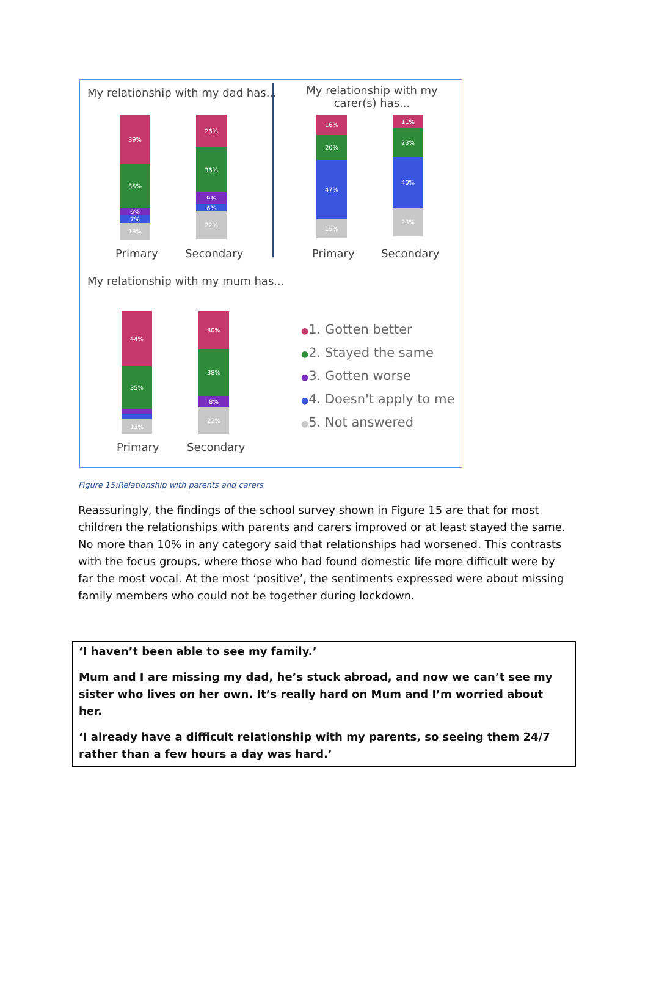My relationship with my dad has...
My relationship with my carer(s) has...
39%
35%
6%
7%
13%
26%
36%
9%
6%
22%
Primary Secondary
16%
20%
47%
15%
11%
23%
40%
23%
Primary Secondary
My relationship with my mum has...
44%
35%
13%
30%
38%
8%
22%
Primary Secondary
●1. Gotten better
●2. Stayed the same
●3. Gotten worse
●4. Doesn't apply to me
●5. Not answered
Figure 15:Relationship with parents and carers
Reassuringly, the findings of the school survey shown in Figure 15 are that for most children the relationships with parents and carers improved or at least stayed the same. No more than 10% in any category said that relationships had worsened. This contrasts with the focus groups, where those who had found domestic life more difficult were by far the most vocal. At the most ‘positive’, the sentiments expressed were about missing family members who could not be together during lockdown.
‘I haven’t been able to see my family.’
Mum and I are missing my dad, he’s stuck abroad, and now we can’t see my sister who lives on her own. It’s really hard on Mum and I’m worried about her.
‘I already have a difficult relationship with my parents, so seeing them 24/7 rather than a few hours a day was hard.’